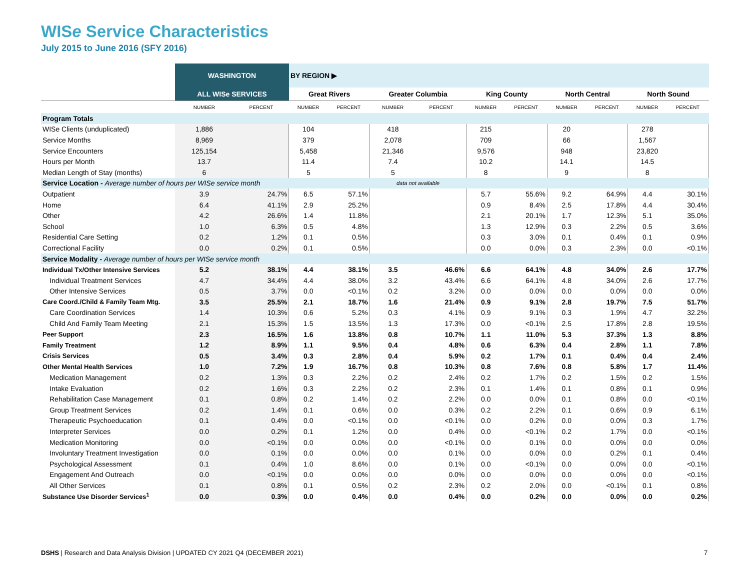WISe Service Characteristics
July 2015 to June 2016 (SFY 2016)
| | WASHINGTON | | BY REGION ▶ | | | | | | | | | |
| --- | --- | --- | --- | --- | --- | --- | --- | --- | --- | --- | --- | --- |
| | ALL WISe SERVICES | | Great Rivers | | Greater Columbia | | King County | | North Central | | North Sound | |
| | NUMBER | PERCENT | NUMBER | PERCENT | NUMBER | PERCENT | NUMBER | PERCENT | NUMBER | PERCENT | NUMBER | PERCENT |
| Program Totals | | | | | | | | | | | | |
| WISe Clients (unduplicated) | 1,886 | | 104 | | 418 | | 215 | | 20 | | 278 | |
| Service Months | 8,969 | | 379 | | 2,078 | | 709 | | 66 | | 1,567 | |
| Service Encounters | 125,154 | | 5,458 | | 21,346 | | 9,576 | | 948 | | 23,820 | |
| Hours per Month | 13.7 | | 11.4 | | 7.4 | | 10.2 | | 14.1 | | 14.5 | |
| Median Length of Stay (months) | 6 | | 5 | | 5 | | 8 | | 9 | | 8 | |
| Service Location - Average number of hours per WISe service month | | | | | data not available | | | | | | | |
| Outpatient | 3.9 | 24.7% | 6.5 | 57.1% | | | 5.7 | 55.6% | 9.2 | 64.9% | 4.4 | 30.1% |
| Home | 6.4 | 41.1% | 2.9 | 25.2% | | | 0.9 | 8.4% | 2.5 | 17.8% | 4.4 | 30.4% |
| Other | 4.2 | 26.6% | 1.4 | 11.8% | | | 2.1 | 20.1% | 1.7 | 12.3% | 5.1 | 35.0% |
| School | 1.0 | 6.3% | 0.5 | 4.8% | | | 1.3 | 12.9% | 0.3 | 2.2% | 0.5 | 3.6% |
| Residential Care Setting | 0.2 | 1.2% | 0.1 | 0.5% | | | 0.3 | 3.0% | 0.1 | 0.4% | 0.1 | 0.9% |
| Correctional Facility | 0.0 | 0.2% | 0.1 | 0.5% | | | 0.0 | 0.0% | 0.3 | 2.3% | 0.0 | <0.1% |
| Service Modality - Average number of hours per WISe service month | | | | | | | | | | | | |
| Individual Tx/Other Intensive Services | 5.2 | 38.1% | 4.4 | 38.1% | 3.5 | 46.6% | 6.6 | 64.1% | 4.8 | 34.0% | 2.6 | 17.7% |
| Individual Treatment Services | 4.7 | 34.4% | 4.4 | 38.0% | 3.2 | 43.4% | 6.6 | 64.1% | 4.8 | 34.0% | 2.6 | 17.7% |
| Other Intensive Services | 0.5 | 3.7% | 0.0 | <0.1% | 0.2 | 3.2% | 0.0 | 0.0% | 0.0 | 0.0% | 0.0 | 0.0% |
| Care Coord./Child & Family Team Mtg. | 3.5 | 25.5% | 2.1 | 18.7% | 1.6 | 21.4% | 0.9 | 9.1% | 2.8 | 19.7% | 7.5 | 51.7% |
| Care Coordination Services | 1.4 | 10.3% | 0.6 | 5.2% | 0.3 | 4.1% | 0.9 | 9.1% | 0.3 | 1.9% | 4.7 | 32.2% |
| Child And Family Team Meeting | 2.1 | 15.3% | 1.5 | 13.5% | 1.3 | 17.3% | 0.0 | <0.1% | 2.5 | 17.8% | 2.8 | 19.5% |
| Peer Support | 2.3 | 16.5% | 1.6 | 13.8% | 0.8 | 10.7% | 1.1 | 11.0% | 5.3 | 37.3% | 1.3 | 8.8% |
| Family Treatment | 1.2 | 8.9% | 1.1 | 9.5% | 0.4 | 4.8% | 0.6 | 6.3% | 0.4 | 2.8% | 1.1 | 7.8% |
| Crisis Services | 0.5 | 3.4% | 0.3 | 2.8% | 0.4 | 5.9% | 0.2 | 1.7% | 0.1 | 0.4% | 0.4 | 2.4% |
| Other Mental Health Services | 1.0 | 7.2% | 1.9 | 16.7% | 0.8 | 10.3% | 0.8 | 7.6% | 0.8 | 5.8% | 1.7 | 11.4% |
| Medication Management | 0.2 | 1.3% | 0.3 | 2.2% | 0.2 | 2.4% | 0.2 | 1.7% | 0.2 | 1.5% | 0.2 | 1.5% |
| Intake Evaluation | 0.2 | 1.6% | 0.3 | 2.2% | 0.2 | 2.3% | 0.1 | 1.4% | 0.1 | 0.8% | 0.1 | 0.9% |
| Rehabilitation Case Management | 0.1 | 0.8% | 0.2 | 1.4% | 0.2 | 2.2% | 0.0 | 0.0% | 0.1 | 0.8% | 0.0 | <0.1% |
| Group Treatment Services | 0.2 | 1.4% | 0.1 | 0.6% | 0.0 | 0.3% | 0.2 | 2.2% | 0.1 | 0.6% | 0.9 | 6.1% |
| Therapeutic Psychoeducation | 0.1 | 0.4% | 0.0 | <0.1% | 0.0 | <0.1% | 0.0 | 0.2% | 0.0 | 0.0% | 0.3 | 1.7% |
| Interpreter Services | 0.0 | 0.2% | 0.1 | 1.2% | 0.0 | 0.4% | 0.0 | <0.1% | 0.2 | 1.7% | 0.0 | <0.1% |
| Medication Monitoring | 0.0 | <0.1% | 0.0 | 0.0% | 0.0 | <0.1% | 0.0 | 0.1% | 0.0 | 0.0% | 0.0 | 0.0% |
| Involuntary Treatment Investigation | 0.0 | 0.1% | 0.0 | 0.0% | 0.0 | 0.1% | 0.0 | 0.0% | 0.0 | 0.2% | 0.1 | 0.4% |
| Psychological Assessment | 0.1 | 0.4% | 1.0 | 8.6% | 0.0 | 0.1% | 0.0 | <0.1% | 0.0 | 0.0% | 0.0 | <0.1% |
| Engagement And Outreach | 0.0 | <0.1% | 0.0 | 0.0% | 0.0 | 0.0% | 0.0 | 0.0% | 0.0 | 0.0% | 0.0 | <0.1% |
| All Other Services | 0.1 | 0.8% | 0.1 | 0.5% | 0.2 | 2.3% | 0.2 | 2.0% | 0.0 | <0.1% | 0.1 | 0.8% |
| Substance Use Disorder Services<sup>1</sup> | 0.0 | 0.3% | 0.0 | 0.4% | 0.0 | 0.4% | 0.0 | 0.2% | 0.0 | 0.0% | 0.0 | 0.2% |
DSHS | Research and Data Analysis Division | UPDATED CY 2021 Q4 (DECEMBER 2021)
7